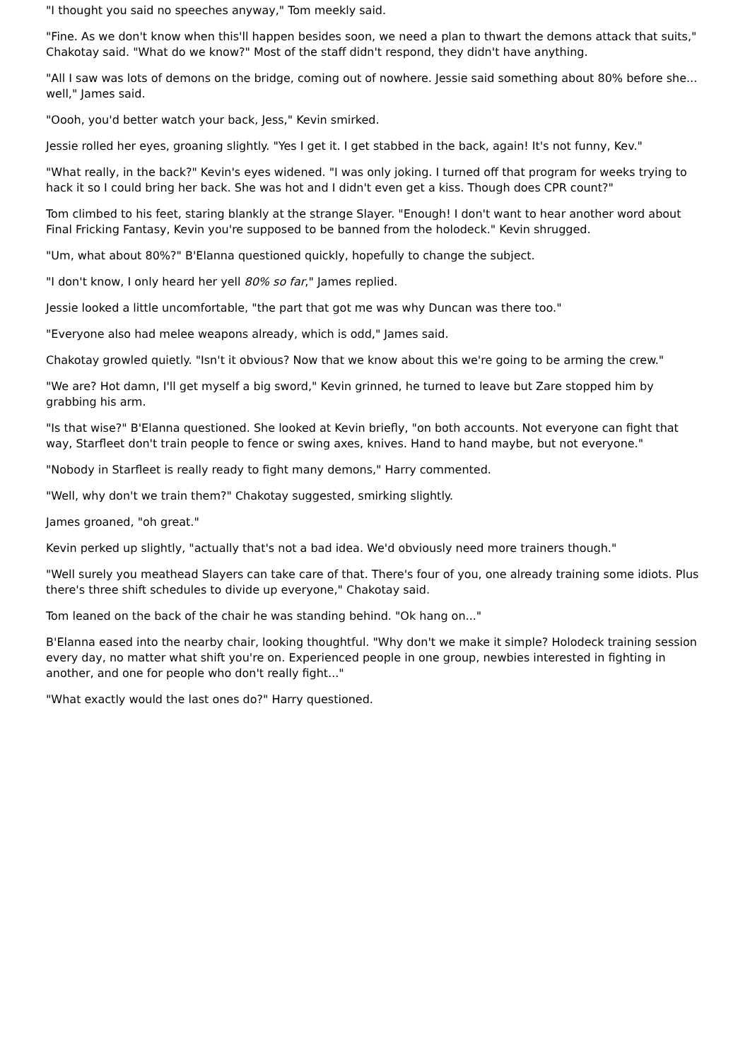"I thought you said no speeches anyway," Tom meekly said.
"Fine. As we don't know when this'll happen besides soon, we need a plan to thwart the demons attack that suits," Chakotay said. "What do we know?" Most of the staff didn't respond, they didn't have anything.
"All I saw was lots of demons on the bridge, coming out of nowhere. Jessie said something about 80% before she... well," James said.
"Oooh, you'd better watch your back, Jess," Kevin smirked.
Jessie rolled her eyes, groaning slightly. "Yes I get it. I get stabbed in the back, again! It's not funny, Kev."
"What really, in the back?" Kevin's eyes widened. "I was only joking. I turned off that program for weeks trying to hack it so I could bring her back. She was hot and I didn't even get a kiss. Though does CPR count?"
Tom climbed to his feet, staring blankly at the strange Slayer. "Enough! I don't want to hear another word about Final Fricking Fantasy, Kevin you're supposed to be banned from the holodeck." Kevin shrugged.
"Um, what about 80%?" B'Elanna questioned quickly, hopefully to change the subject.
"I don't know, I only heard her yell 80% so far," James replied.
Jessie looked a little uncomfortable, "the part that got me was why Duncan was there too."
"Everyone also had melee weapons already, which is odd," James said.
Chakotay growled quietly. "Isn't it obvious? Now that we know about this we're going to be arming the crew."
"We are? Hot damn, I'll get myself a big sword," Kevin grinned, he turned to leave but Zare stopped him by grabbing his arm.
"Is that wise?" B'Elanna questioned. She looked at Kevin briefly, "on both accounts. Not everyone can fight that way, Starfleet don't train people to fence or swing axes, knives. Hand to hand maybe, but not everyone."
"Nobody in Starfleet is really ready to fight many demons," Harry commented.
"Well, why don't we train them?" Chakotay suggested, smirking slightly.
James groaned, "oh great."
Kevin perked up slightly, "actually that's not a bad idea. We'd obviously need more trainers though."
"Well surely you meathead Slayers can take care of that. There's four of you, one already training some idiots. Plus there's three shift schedules to divide up everyone," Chakotay said.
Tom leaned on the back of the chair he was standing behind. "Ok hang on..."
B'Elanna eased into the nearby chair, looking thoughtful. "Why don't we make it simple? Holodeck training session every day, no matter what shift you're on. Experienced people in one group, newbies interested in fighting in another, and one for people who don't really fight..."
"What exactly would the last ones do?" Harry questioned.